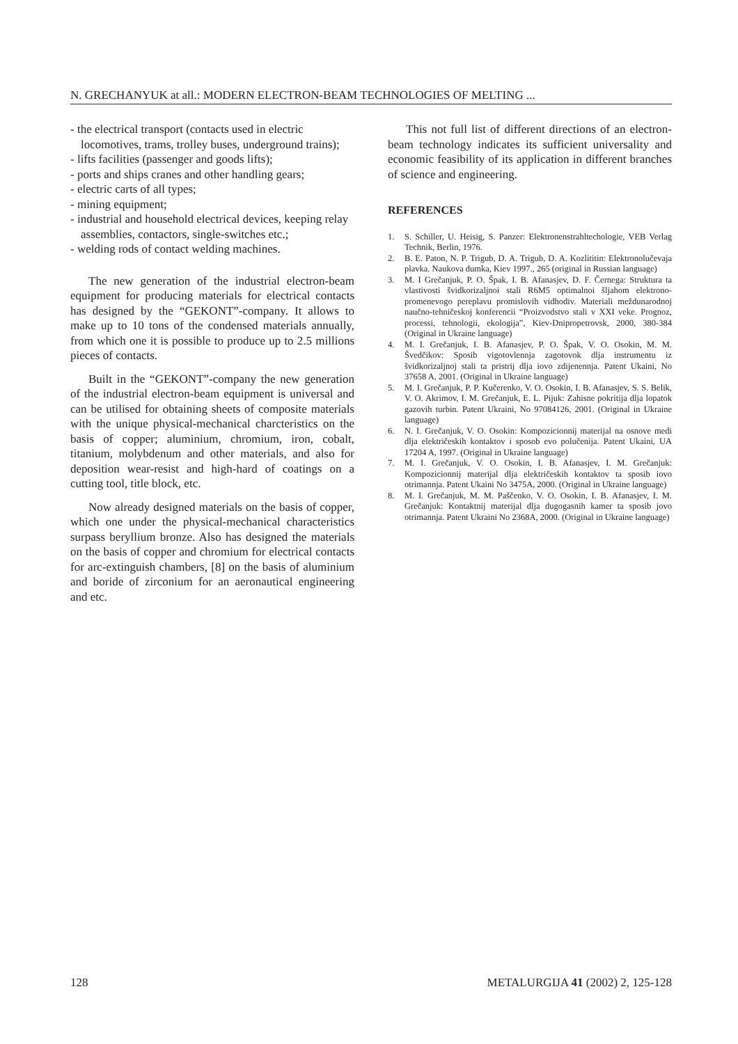N. GRECHANYUK at all.: MODERN ELECTRON-BEAM TECHNOLOGIES OF MELTING ...
- the electrical transport (contacts used in electric locomotives, trams, trolley buses, underground trains);
- lifts facilities (passenger and goods lifts);
- ports and ships cranes and other handling gears;
- electric carts of all types;
- mining equipment;
- industrial and household electrical devices, keeping relay assemblies, contactors, single-switches etc.;
- welding rods of contact welding machines.
The new generation of the industrial electron-beam equipment for producing materials for electrical contacts has designed by the “GEKONT”-company. It allows to make up to 10 tons of the condensed materials annually, from which one it is possible to produce up to 2.5 millions pieces of contacts.
Built in the “GEKONT”-company the new generation of the industrial electron-beam equipment is universal and can be utilised for obtaining sheets of composite materials with the unique physical-mechanical charcteristics on the basis of copper; aluminium, chromium, iron, cobalt, titanium, molybdenum and other materials, and also for deposition wear-resist and high-hard of coatings on a cutting tool, title block, etc.
Now already designed materials on the basis of copper, which one under the physical-mechanical characteristics surpass beryllium bronze. Also has designed the materials on the basis of copper and chromium for electrical contacts for arc-extinguish chambers, [8] on the basis of aluminium and boride of zirconium for an aeronautical engineering and etc.
This not full list of different directions of an electron-beam technology indicates its sufficient universality and economic feasibility of its application in different branches of science and engineering.
REFERENCES
1. S. Schiller, U. Heisig, S. Panzer: Elektronenstrahltechologie, VEB Verlag Technik, Berlin, 1976.
2. B. E. Paton, N. P. Trigub, D. A. Trigub, D. A. Kozlititin: Elektronolučevaja plavka. Naukova dumka, Kiev 1997., 265 (original in Russian language)
3. M. I Grečanjuk, P. O. Špak, I. B. Afanasjev, D. F. Černega: Struktura ta vlastivosti švidkorizaljnoi stali R6M5 optimalnoi šljahom elektrono-promenevogo pereplavu promislovih vidhodiv. Materiali meždunarodnoj naučno-tehničeskoj konferencii “Proizvodstvo stali v XXI veke. Prognoz, processi, tehnologii, ekologija”, Kiev-Dnipropetrovsk, 2000, 380-384 (Original in Ukraine language)
4. M. I. Grečanjuk, I. B. Afanasjev, P. O. Špak, V. O. Osokin, M. M. Švedčikov: Sposib vigotovlennja zagotovok dlja instrumentu iz švidkorizaljnoj stali ta pristrij dlja iovo zdijenennja. Patent Ukaini, No 37658 A, 2001. (Original in Ukraine language)
5. M. I. Grečanjuk, P. P. Kučerenko, V. O. Osokin, I. B. Afanasjev, S. S. Belik, V. O. Akrimov, I. M. Grečanjuk, E. L. Pijuk: Zahisne pokritija dlja lopatok gazovih turbin. Patent Ukraini, No 97084126, 2001. (Original in Ukraine language)
6. N. I. Grečanjuk, V. O. Osokin: Kompozicionnij materijal na osnove medi dlja električeskih kontaktov i sposob evo polučenija. Patent Ukaini, UA 17204 A, 1997. (Original in Ukraine language)
7. M. I. Grečanjuk, V. O. Osokin, I. B. Afanasjev, I. M. Grečanjuk: Kompozicionnij materijal dlja električeskih kontaktov ta sposib iovo otrimannja. Patent Ukaini No 3475A, 2000. (Original in Ukraine language)
8. M. I. Grečanjuk, M. M. Paščenko, V. O. Osokin, I. B. Afanasjev, I. M. Grečanjuk: Kontaktnij materijal dlja dugogasnih kamer ta sposib jovo otrimannja. Patent Ukraini No 2368A, 2000. (Original in Ukraine language)
128 METALURGIJA 41 (2002) 2, 125-128